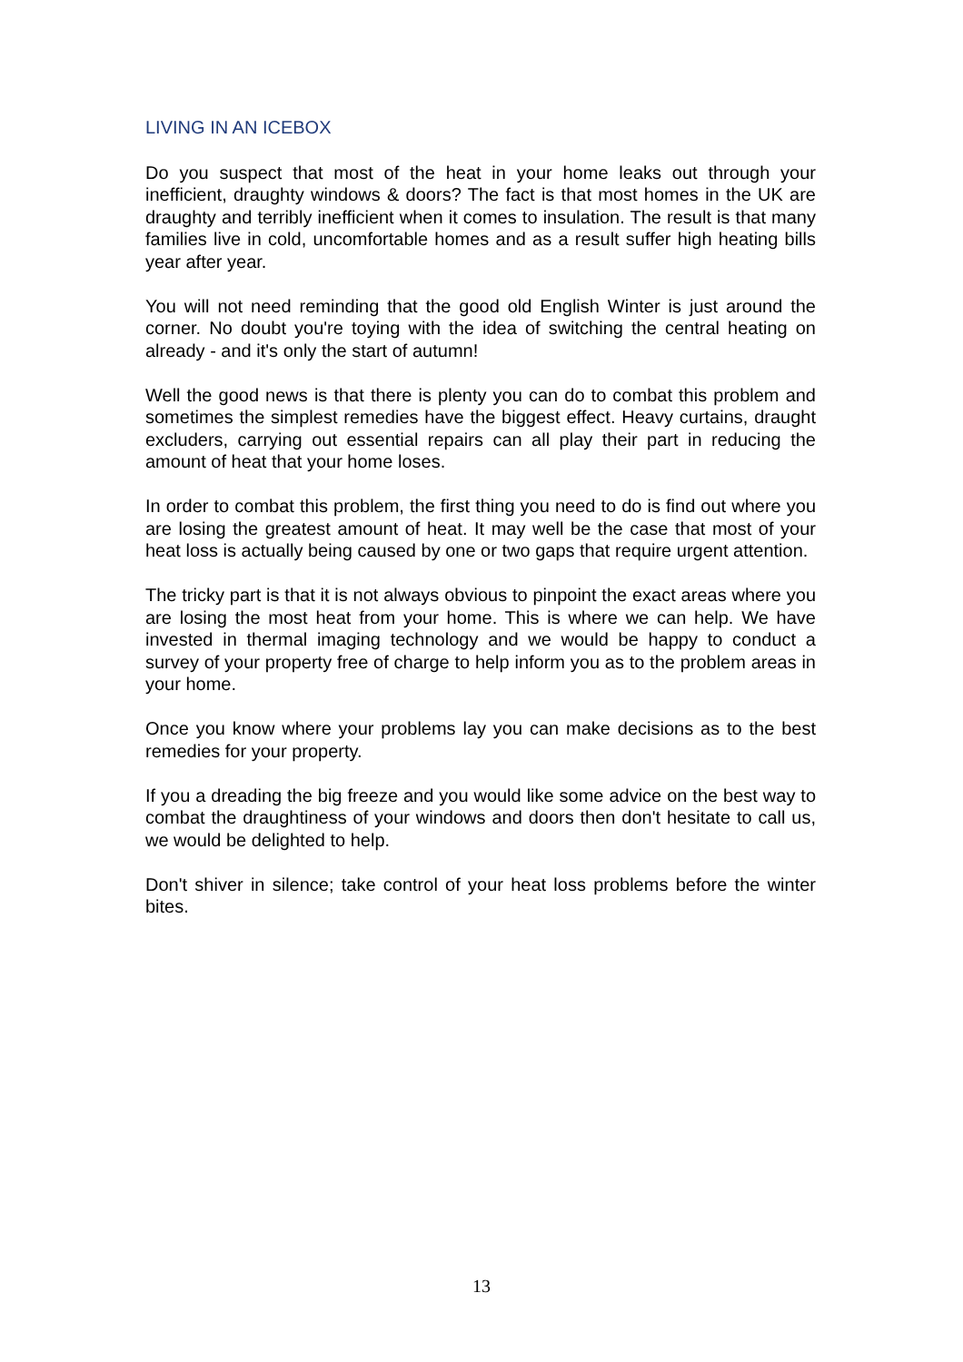LIVING IN AN ICEBOX
Do you suspect that most of the heat in your home leaks out through your inefficient, draughty windows & doors? The fact is that most homes in the UK are draughty and terribly inefficient when it comes to insulation. The result is that many families live in cold, uncomfortable homes and as a result suffer high heating bills year after year.
You will not need reminding that the good old English Winter is just around the corner. No doubt you're toying with the idea of switching the central heating on already - and it's only the start of autumn!
Well the good news is that there is plenty you can do to combat this problem and sometimes the simplest remedies have the biggest effect. Heavy curtains, draught excluders, carrying out essential repairs can all play their part in reducing the amount of heat that your home loses.
In order to combat this problem, the first thing you need to do is find out where you are losing the greatest amount of heat. It may well be the case that most of your heat loss is actually being caused by one or two gaps that require urgent attention.
The tricky part is that it is not always obvious to pinpoint the exact areas where you are losing the most heat from your home. This is where we can help. We have invested in thermal imaging technology and we would be happy to conduct a survey of your property free of charge to help inform you as to the problem areas in your home.
Once you know where your problems lay you can make decisions as to the best remedies for your property.
If you a dreading the big freeze and you would like some advice on the best way to combat the draughtiness of your windows and doors then don't hesitate to call us, we would be delighted to help.
Don't shiver in silence; take control of your heat loss problems before the winter bites.
13